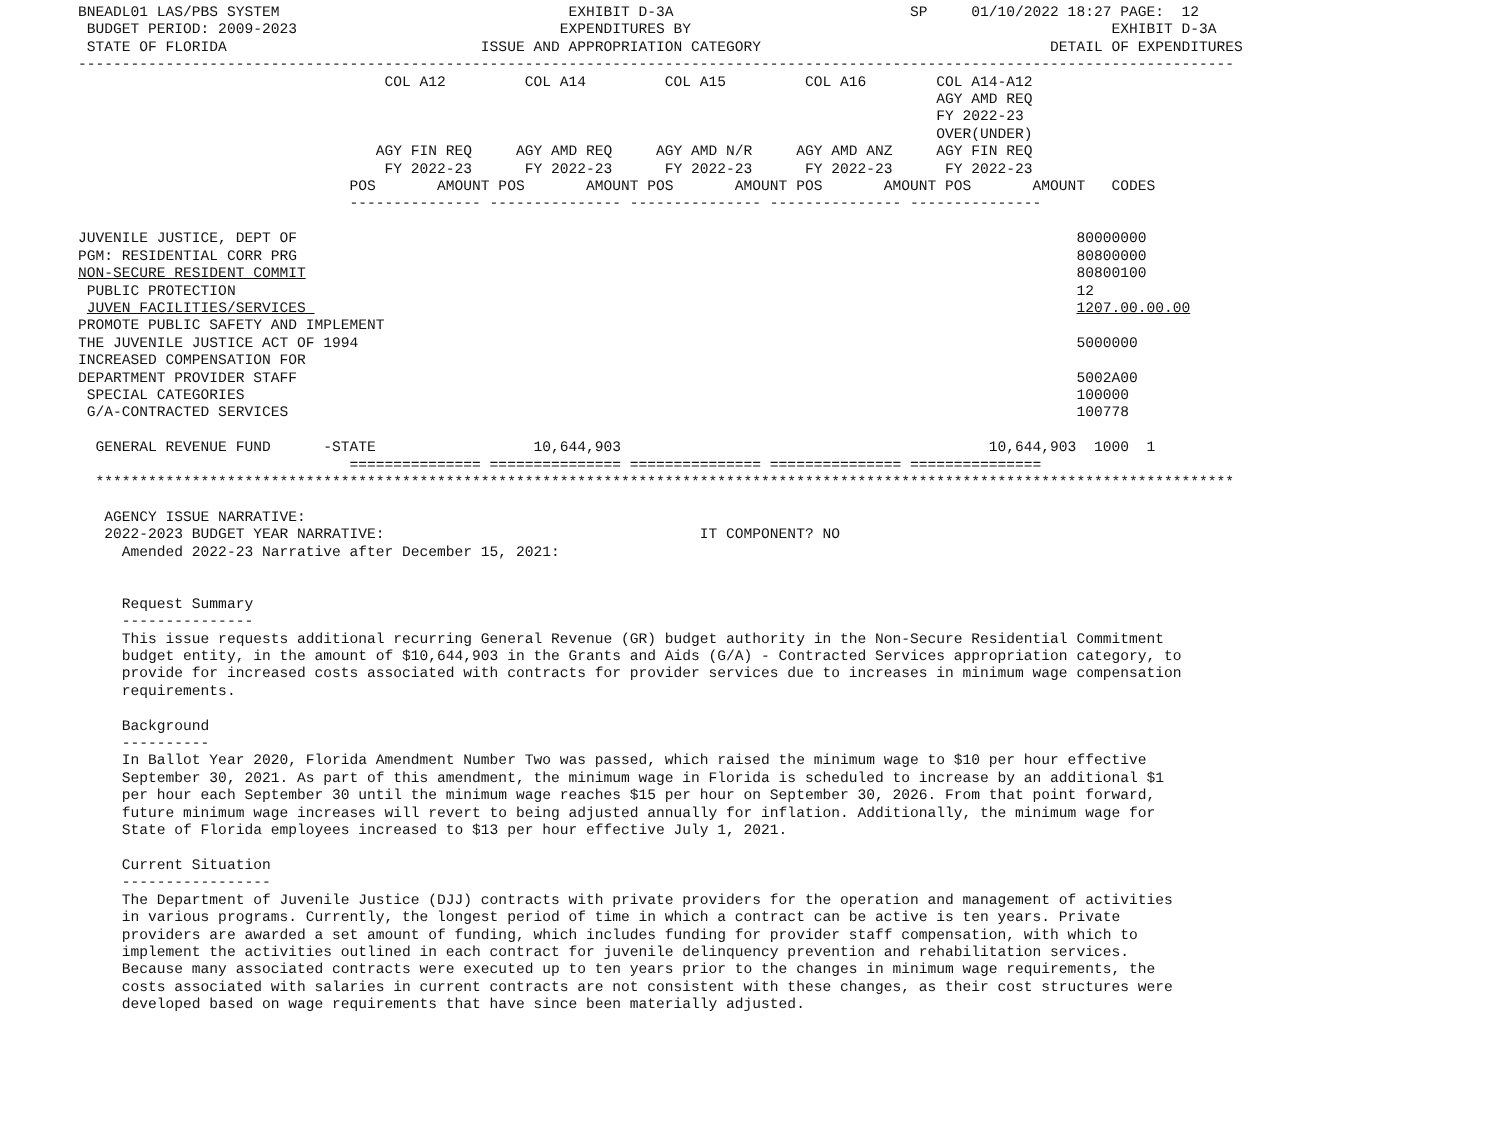BNEADL01 LAS/PBS SYSTEM                                 EXHIBIT D-3A                           SP     01/10/2022 18:27 PAGE:  12
 BUDGET PERIOD: 2009-2023                              EXPENDITURES BY                                                EXHIBIT D-3A
 STATE OF FLORIDA                             ISSUE AND APPROPRIATION CATEGORY                                 DETAIL OF EXPENDITURES
------------------------------------------------------------------------------------------------------------------------------------
                                   COL A12         COL A14         COL A15         COL A16        COL A14-A12
                                                                                                  AGY AMD REQ
                                                                                                  FY 2022-23
                                                                                                  OVER(UNDER)
                                  AGY FIN REQ     AGY AMD REQ     AGY AMD N/R     AGY AMD ANZ     AGY FIN REQ
                                   FY 2022-23      FY 2022-23      FY 2022-23      FY 2022-23      FY 2022-23
                               POS       AMOUNT POS       AMOUNT POS       AMOUNT POS       AMOUNT POS       AMOUNT   CODES
                               --------------- --------------- --------------- --------------- ---------------

JUVENILE JUSTICE, DEPT OF                                                                                         80000000
PGM: RESIDENTIAL CORR PRG                                                                                         80800000
NON-SECURE RESIDENT COMMIT                                                                                        80800100
 PUBLIC PROTECTION                                                                                                12
 JUVEN FACILITIES/SERVICES                                                                                        1207.00.00.00
PROMOTE PUBLIC SAFETY AND IMPLEMENT
THE JUVENILE JUSTICE ACT OF 1994                                                                                  5000000
INCREASED COMPENSATION FOR
DEPARTMENT PROVIDER STAFF                                                                                         5002A00
 SPECIAL CATEGORIES                                                                                               100000
 G/A-CONTRACTED SERVICES                                                                                          100778

  GENERAL REVENUE FUND      -STATE                  10,644,903                                          10,644,903  1000  1
                               =============== =============== =============== =============== ===============
  **********************************************************************************************************************************

   AGENCY ISSUE NARRATIVE:
   2022-2023 BUDGET YEAR NARRATIVE:                                    IT COMPONENT? NO
     Amended 2022-23 Narrative after December 15, 2021:


     Request Summary
     ---------------
     This issue requests additional recurring General Revenue (GR) budget authority in the Non-Secure Residential Commitment
     budget entity, in the amount of $10,644,903 in the Grants and Aids (G/A) - Contracted Services appropriation category, to
     provide for increased costs associated with contracts for provider services due to increases in minimum wage compensation
     requirements.

     Background
     ----------
     In Ballot Year 2020, Florida Amendment Number Two was passed, which raised the minimum wage to $10 per hour effective
     September 30, 2021. As part of this amendment, the minimum wage in Florida is scheduled to increase by an additional $1
     per hour each September 30 until the minimum wage reaches $15 per hour on September 30, 2026. From that point forward,
     future minimum wage increases will revert to being adjusted annually for inflation. Additionally, the minimum wage for
     State of Florida employees increased to $13 per hour effective July 1, 2021.

     Current Situation
     -----------------
     The Department of Juvenile Justice (DJJ) contracts with private providers for the operation and management of activities
     in various programs. Currently, the longest period of time in which a contract can be active is ten years. Private
     providers are awarded a set amount of funding, which includes funding for provider staff compensation, with which to
     implement the activities outlined in each contract for juvenile delinquency prevention and rehabilitation services.
     Because many associated contracts were executed up to ten years prior to the changes in minimum wage requirements, the
     costs associated with salaries in current contracts are not consistent with these changes, as their cost structures were
     developed based on wage requirements that have since been materially adjusted.